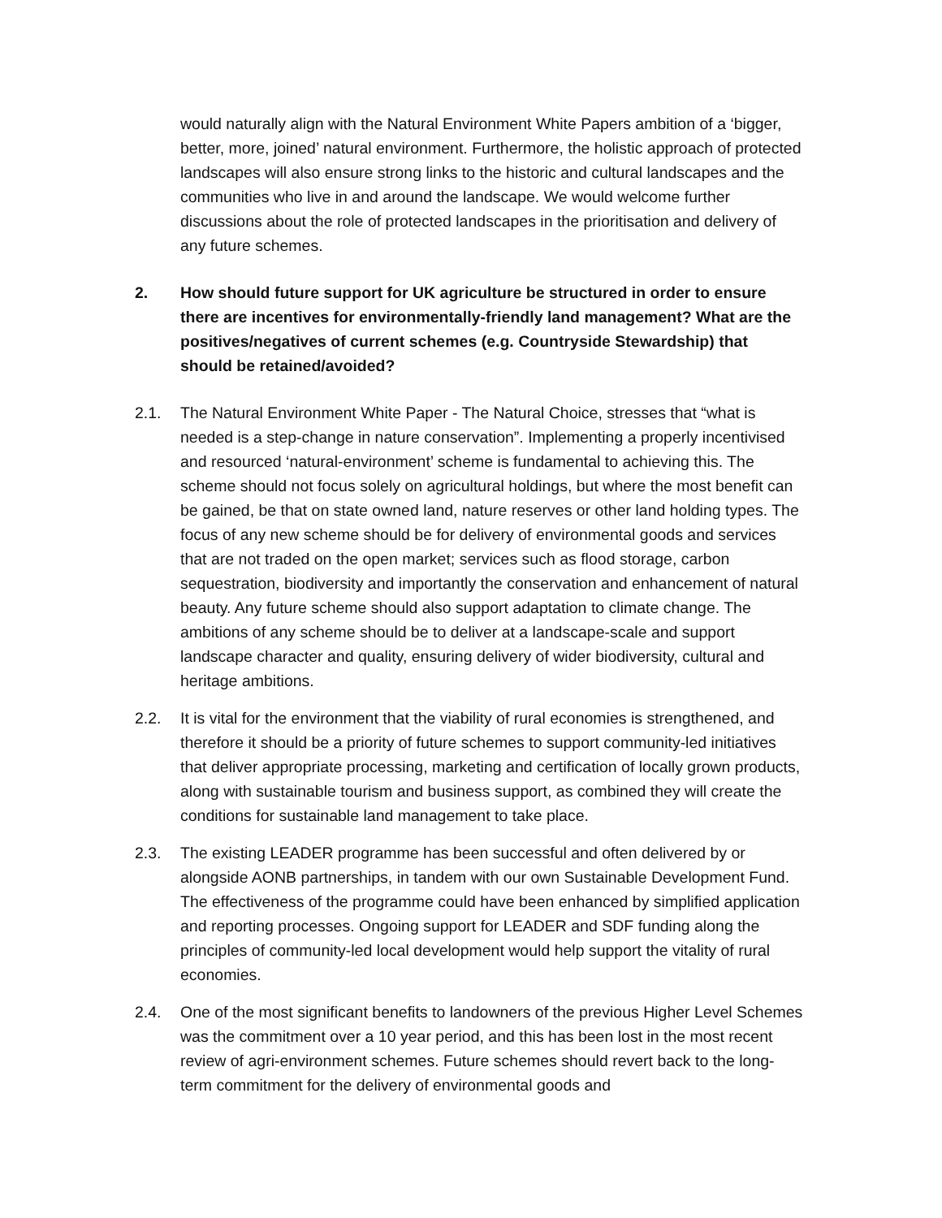would naturally align with the Natural Environment White Papers ambition of a ‘bigger, better, more, joined’ natural environment. Furthermore, the holistic approach of protected landscapes will also ensure strong links to the historic and cultural landscapes and the communities who live in and around the landscape. We would welcome further discussions about the role of protected landscapes in the prioritisation and delivery of any future schemes.
2. How should future support for UK agriculture be structured in order to ensure there are incentives for environmentally-friendly land management? What are the positives/negatives of current schemes (e.g. Countryside Stewardship) that should be retained/avoided?
2.1. The Natural Environment White Paper - The Natural Choice, stresses that “what is needed is a step-change in nature conservation”. Implementing a properly incentivised and resourced ‘natural-environment’ scheme is fundamental to achieving this. The scheme should not focus solely on agricultural holdings, but where the most benefit can be gained, be that on state owned land, nature reserves or other land holding types. The focus of any new scheme should be for delivery of environmental goods and services that are not traded on the open market; services such as flood storage, carbon sequestration, biodiversity and importantly the conservation and enhancement of natural beauty. Any future scheme should also support adaptation to climate change. The ambitions of any scheme should be to deliver at a landscape-scale and support landscape character and quality, ensuring delivery of wider biodiversity, cultural and heritage ambitions.
2.2. It is vital for the environment that the viability of rural economies is strengthened, and therefore it should be a priority of future schemes to support community-led initiatives that deliver appropriate processing, marketing and certification of locally grown products, along with sustainable tourism and business support, as combined they will create the conditions for sustainable land management to take place.
2.3. The existing LEADER programme has been successful and often delivered by or alongside AONB partnerships, in tandem with our own Sustainable Development Fund. The effectiveness of the programme could have been enhanced by simplified application and reporting processes. Ongoing support for LEADER and SDF funding along the principles of community-led local development would help support the vitality of rural economies.
2.4. One of the most significant benefits to landowners of the previous Higher Level Schemes was the commitment over a 10 year period, and this has been lost in the most recent review of agri-environment schemes. Future schemes should revert back to the long-term commitment for the delivery of environmental goods and